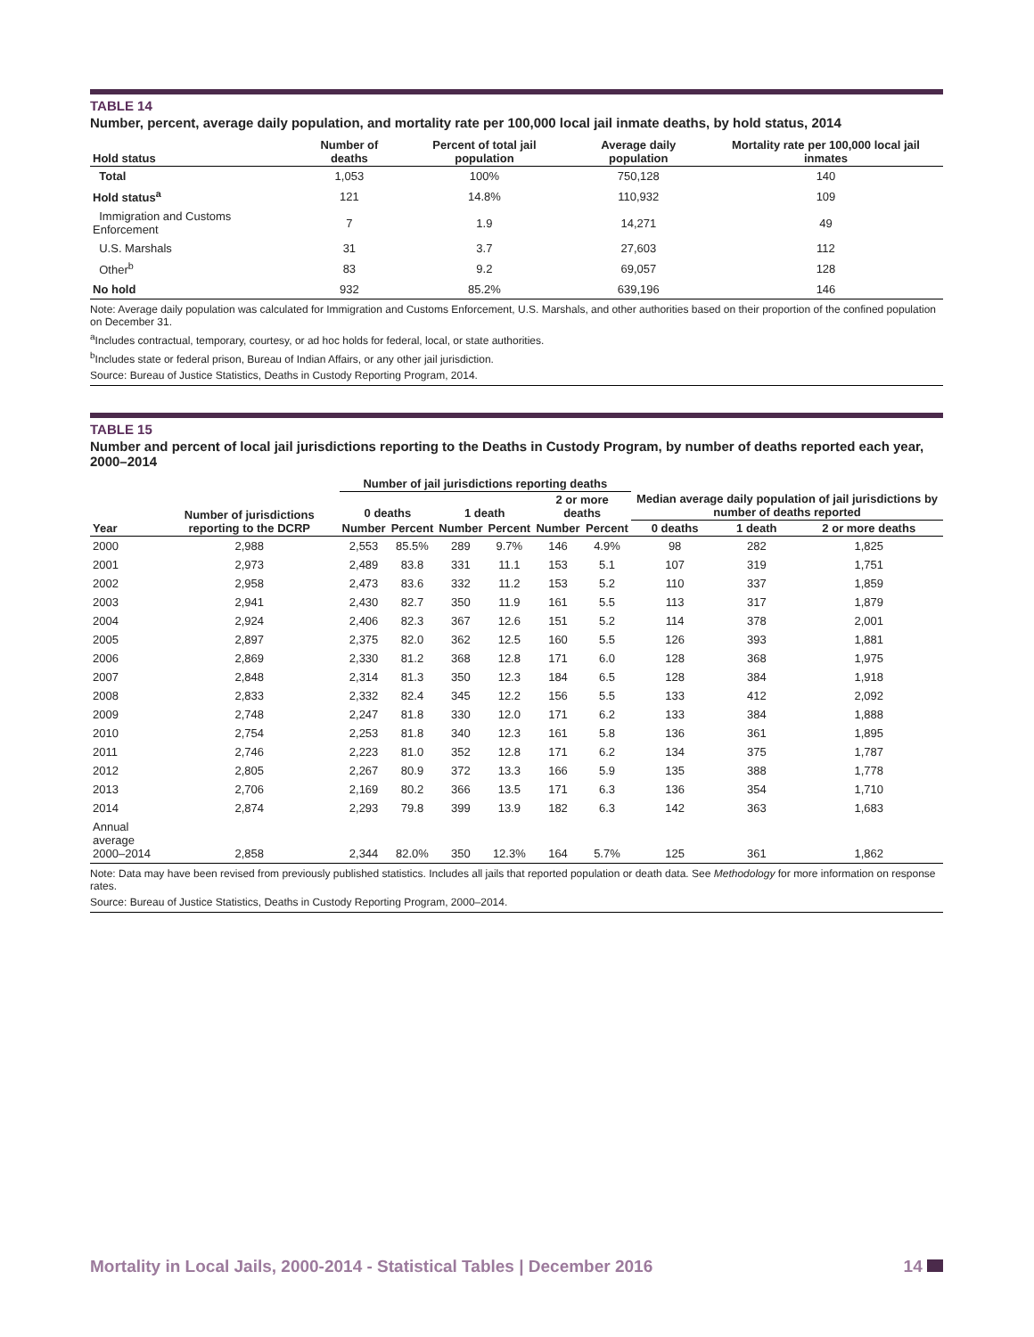TABLE 14
Number, percent, average daily population, and mortality rate per 100,000 local jail inmate deaths, by hold status, 2014
| Hold status | Number of deaths | Percent of total jail population | Average daily population | Mortality rate per 100,000 local jail inmates |
| --- | --- | --- | --- | --- |
| Total | 1,053 | 100% | 750,128 | 140 |
| Hold status<sup>a</sup> | 121 | 14.8% | 110,932 | 109 |
| Immigration and Customs Enforcement | 7 | 1.9 | 14,271 | 49 |
| U.S. Marshals | 31 | 3.7 | 27,603 | 112 |
| Other<sup>b</sup> | 83 | 9.2 | 69,057 | 128 |
| No hold | 932 | 85.2% | 639,196 | 146 |
Note: Average daily population was calculated for Immigration and Customs Enforcement, U.S. Marshals, and other authorities based on their proportion of the confined population on December 31.
<sup>a</sup> Includes contractual, temporary, courtesy, or ad hoc holds for federal, local, or state authorities.
<sup>b</sup> Includes state or federal prison, Bureau of Indian Affairs, or any other jail jurisdiction.
Source: Bureau of Justice Statistics, Deaths in Custody Reporting Program, 2014.
TABLE 15
Number and percent of local jail jurisdictions reporting to the Deaths in Custody Program, by number of deaths reported each year, 2000–2014
| | | Number of jail jurisdictions reporting deaths | | | | | | Median average daily population of jail jurisdictions by number of deaths reported | | |
| --- | --- | --- | --- | --- | --- | --- | --- | --- | --- | --- |
| | Number of jurisdictions reporting to the DCRP | 0 deaths | | 1 death | | 2 or more deaths | | | | |
| Year | | Number | Percent | Number | Percent | Number | Percent | 0 deaths | 1 death | 2 or more deaths |
| 2000 | 2,988 | 2,553 | 85.5% | 289 | 9.7% | 146 | 4.9% | 98 | 282 | 1,825 |
| 2001 | 2,973 | 2,489 | 83.8 | 331 | 11.1 | 153 | 5.1 | 107 | 319 | 1,751 |
| 2002 | 2,958 | 2,473 | 83.6 | 332 | 11.2 | 153 | 5.2 | 110 | 337 | 1,859 |
| 2003 | 2,941 | 2,430 | 82.7 | 350 | 11.9 | 161 | 5.5 | 113 | 317 | 1,879 |
| 2004 | 2,924 | 2,406 | 82.3 | 367 | 12.6 | 151 | 5.2 | 114 | 378 | 2,001 |
| 2005 | 2,897 | 2,375 | 82.0 | 362 | 12.5 | 160 | 5.5 | 126 | 393 | 1,881 |
| 2006 | 2,869 | 2,330 | 81.2 | 368 | 12.8 | 171 | 6.0 | 128 | 368 | 1,975 |
| 2007 | 2,848 | 2,314 | 81.3 | 350 | 12.3 | 184 | 6.5 | 128 | 384 | 1,918 |
| 2008 | 2,833 | 2,332 | 82.4 | 345 | 12.2 | 156 | 5.5 | 133 | 412 | 2,092 |
| 2009 | 2,748 | 2,247 | 81.8 | 330 | 12.0 | 171 | 6.2 | 133 | 384 | 1,888 |
| 2010 | 2,754 | 2,253 | 81.8 | 340 | 12.3 | 161 | 5.8 | 136 | 361 | 1,895 |
| 2011 | 2,746 | 2,223 | 81.0 | 352 | 12.8 | 171 | 6.2 | 134 | 375 | 1,787 |
| 2012 | 2,805 | 2,267 | 80.9 | 372 | 13.3 | 166 | 5.9 | 135 | 388 | 1,778 |
| 2013 | 2,706 | 2,169 | 80.2 | 366 | 13.5 | 171 | 6.3 | 136 | 354 | 1,710 |
| 2014 | 2,874 | 2,293 | 79.8 | 399 | 13.9 | 182 | 6.3 | 142 | 363 | 1,683 |
| Annual average 2000–2014 | 2,858 | 2,344 | 82.0% | 350 | 12.3% | 164 | 5.7% | 125 | 361 | 1,862 |
Note: Data may have been revised from previously published statistics. Includes all jails that reported population or death data. See Methodology for more information on response rates.
Source: Bureau of Justice Statistics, Deaths in Custody Reporting Program, 2000–2014.
Mortality in Local Jails, 2000-2014 - Statistical Tables | December 2016 14